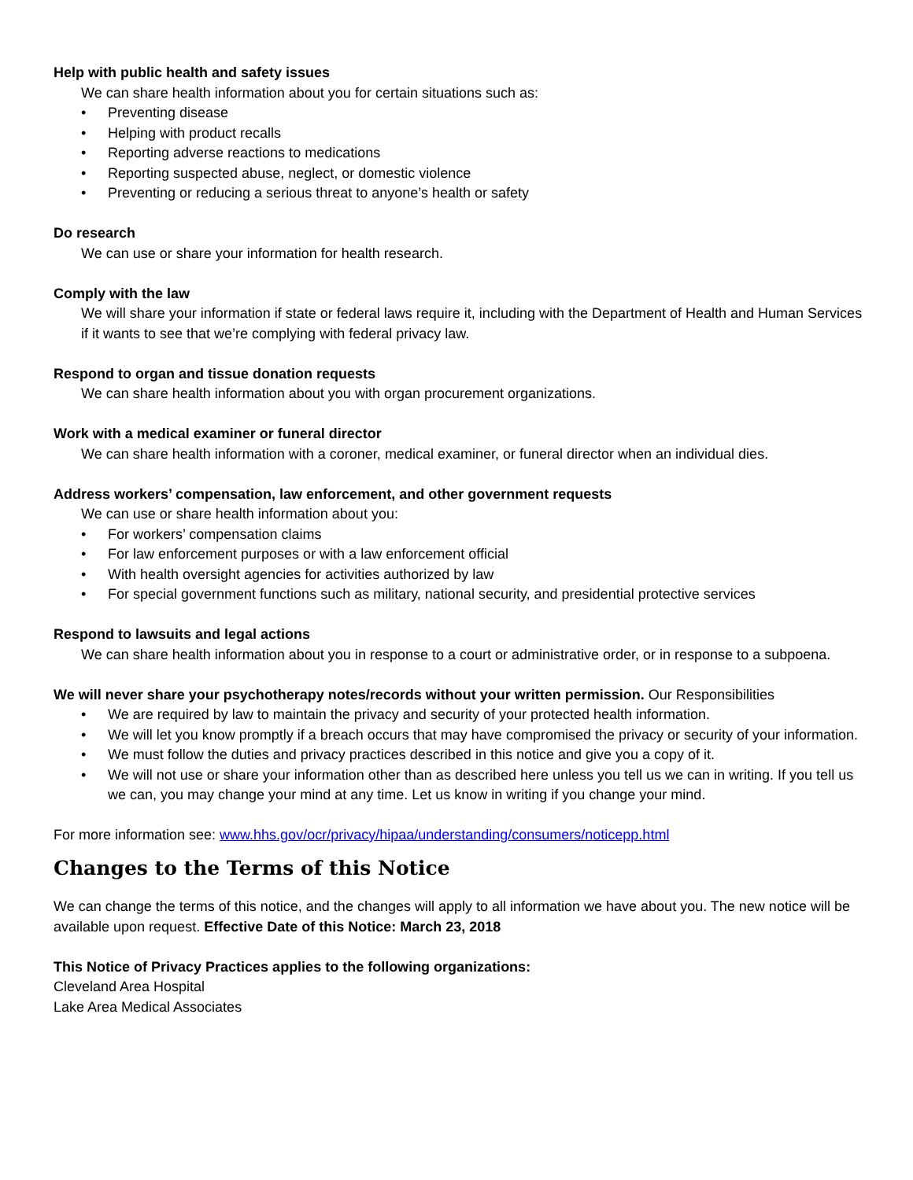Help with public health and safety issues
We can share health information about you for certain situations such as:
• Preventing disease
• Helping with product recalls
• Reporting adverse reactions to medications
• Reporting suspected abuse, neglect, or domestic violence
• Preventing or reducing a serious threat to anyone’s health or safety
Do research
We can use or share your information for health research.
Comply with the law
We will share your information if state or federal laws require it, including with the Department of Health and Human Services if it wants to see that we’re complying with federal privacy law.
Respond to organ and tissue donation requests
We can share health information about you with organ procurement organizations.
Work with a medical examiner or funeral director
We can share health information with a coroner, medical examiner, or funeral director when an individual dies.
Address workers’ compensation, law enforcement, and other government requests
We can use or share health information about you:
• For workers’ compensation claims
• For law enforcement purposes or with a law enforcement official
• With health oversight agencies for activities authorized by law
• For special government functions such as military, national security, and presidential protective services
Respond to lawsuits and legal actions
We can share health information about you in response to a court or administrative order, or in response to a subpoena.
We will never share your psychotherapy notes/records without your written permission. Our Responsibilities
• We are required by law to maintain the privacy and security of your protected health information.
• We will let you know promptly if a breach occurs that may have compromised the privacy or security of your information.
• We must follow the duties and privacy practices described in this notice and give you a copy of it.
• We will not use or share your information other than as described here unless you tell us we can in writing. If you tell us we can, you may change your mind at any time. Let us know in writing if you change your mind.
For more information see: www.hhs.gov/ocr/privacy/hipaa/understanding/consumers/noticepp.html
Changes to the Terms of this Notice
We can change the terms of this notice, and the changes will apply to all information we have about you. The new notice will be available upon request. Effective Date of this Notice: March 23, 2018
This Notice of Privacy Practices applies to the following organizations:
Cleveland Area Hospital
Lake Area Medical Associates